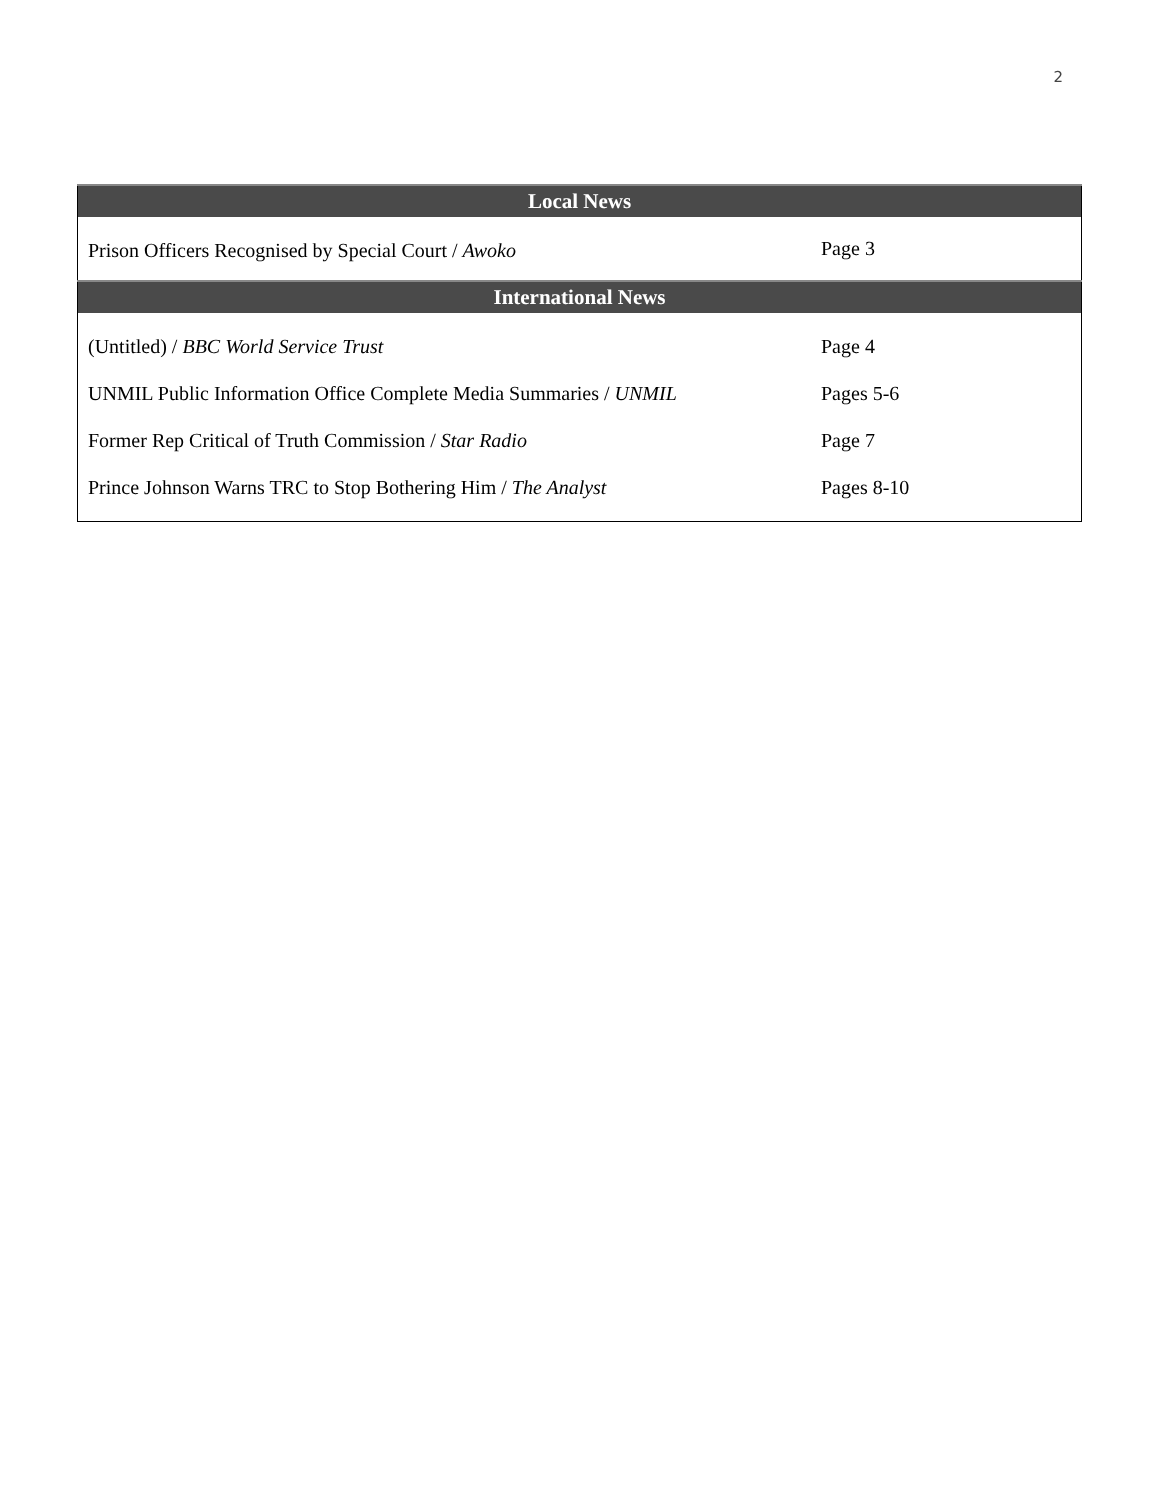2
| Local News | |
| --- | --- |
| Prison Officers Recognised by Special Court / Awoko | Page 3 |
| International News | |
| (Untitled) / BBC World Service Trust | Page 4 |
| UNMIL Public Information Office Complete Media Summaries / UNMIL | Pages 5-6 |
| Former Rep Critical of Truth Commission / Star Radio | Page 7 |
| Prince Johnson Warns TRC to Stop Bothering Him / The Analyst | Pages 8-10 |